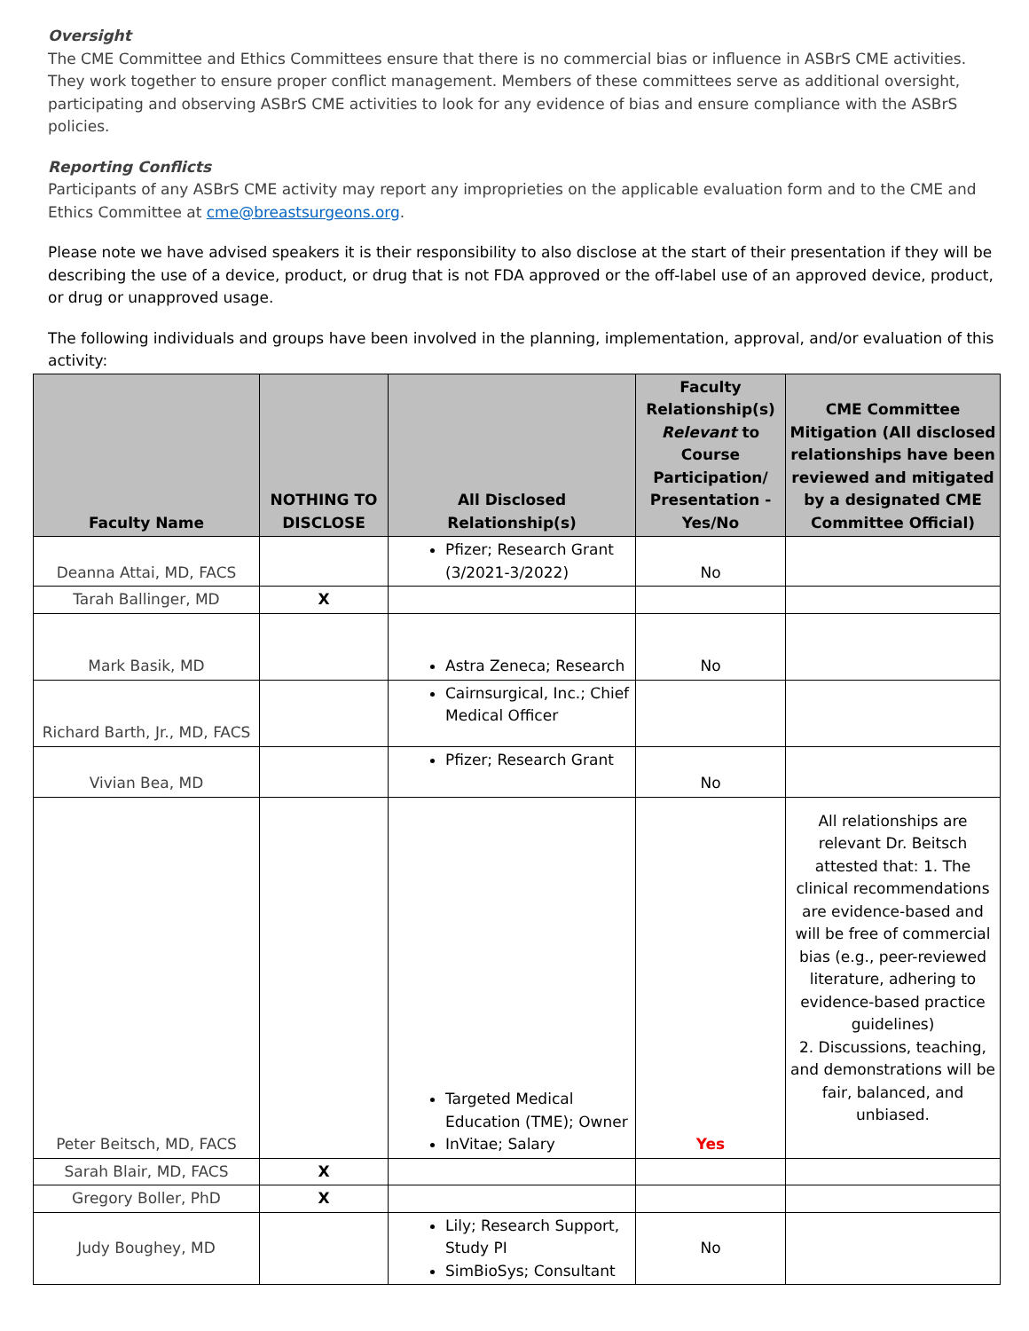Oversight
The CME Committee and Ethics Committees ensure that there is no commercial bias or influence in ASBrS CME activities. They work together to ensure proper conflict management. Members of these committees serve as additional oversight, participating and observing ASBrS CME activities to look for any evidence of bias and ensure compliance with the ASBrS policies.
Reporting Conflicts
Participants of any ASBrS CME activity may report any improprieties on the applicable evaluation form and to the CME and Ethics Committee at cme@breastsurgeons.org.
Please note we have advised speakers it is their responsibility to also disclose at the start of their presentation if they will be describing the use of a device, product, or drug that is not FDA approved or the off-label use of an approved device, product, or drug or unapproved usage.
The following individuals and groups have been involved in the planning, implementation, approval, and/or evaluation of this activity:
| Faculty Name | NOTHING TO DISCLOSE | All Disclosed Relationship(s) | Faculty Relationship(s) Relevant to Course Participation/ Presentation - Yes/No | CME Committee Mitigation (All disclosed relationships have been reviewed and mitigated by a designated CME Committee Official) |
| --- | --- | --- | --- | --- |
| Deanna Attai, MD, FACS | | Pfizer; Research Grant (3/2021-3/2022) | No | |
| Tarah Ballinger, MD | X | | | |
| Mark Basik, MD | | Astra Zeneca; Research | No | |
| Richard Barth, Jr., MD, FACS | | Cairnsurgical, Inc.; Chief Medical Officer | | |
| Vivian Bea, MD | | Pfizer; Research Grant | No | |
| Peter Beitsch, MD, FACS | | Targeted Medical Education (TME); Owner InVitae; Salary | Yes | All relationships are relevant Dr. Beitsch attested that: 1. The clinical recommendations are evidence-based and will be free of commercial bias (e.g., peer-reviewed literature, adhering to evidence-based practice guidelines) 2. Discussions, teaching, and demonstrations will be fair, balanced, and unbiased. |
| Sarah Blair, MD, FACS | X | | | |
| Gregory Boller, PhD | X | | | |
| Judy Boughey, MD | | Lily; Research Support, Study PI SimBioSys; Consultant | No | |